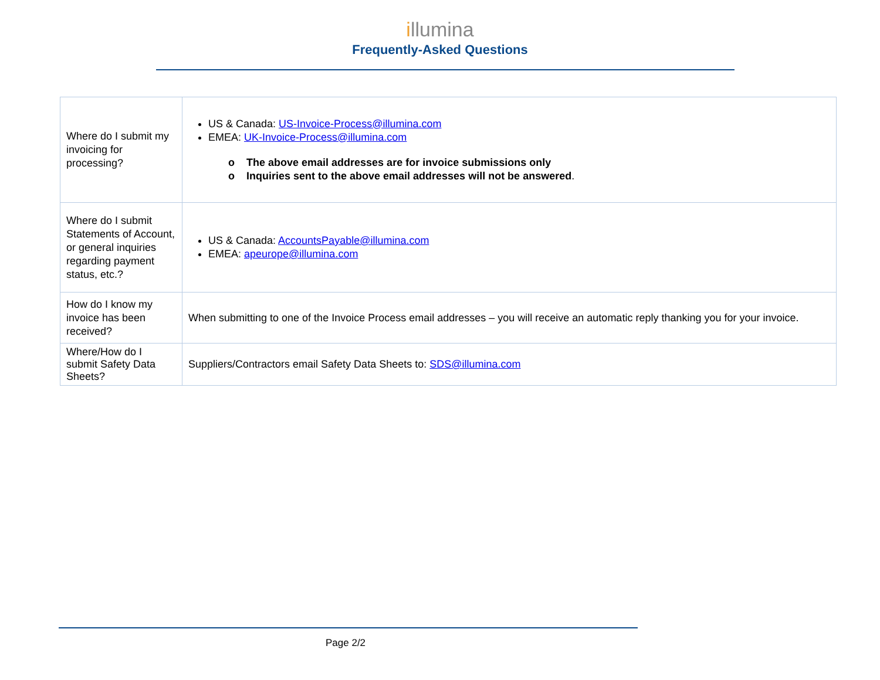illumina
Frequently-Asked Questions
| Where do I submit my invoicing for processing? | US & Canada: US-Invoice-Process@illumina.com EMEA: UK-Invoice-Process@illumina.com o The above email addresses are for invoice submissions only o Inquiries sent to the above email addresses will not be answered . |
| Where do I submit Statements of Account, or general inquiries regarding payment status, etc.? | US & Canada: AccountsPayable@illumina.com EMEA: apeurope@illumina.com |
| How do I know my invoice has been received? | When submitting to one of the Invoice Process email addresses – you will receive an automatic reply thanking you for your invoice. |
| Where/How do I submit Safety Data Sheets? | Suppliers/Contractors email Safety Data Sheets to: SDS@illumina.com |
Page 2/2